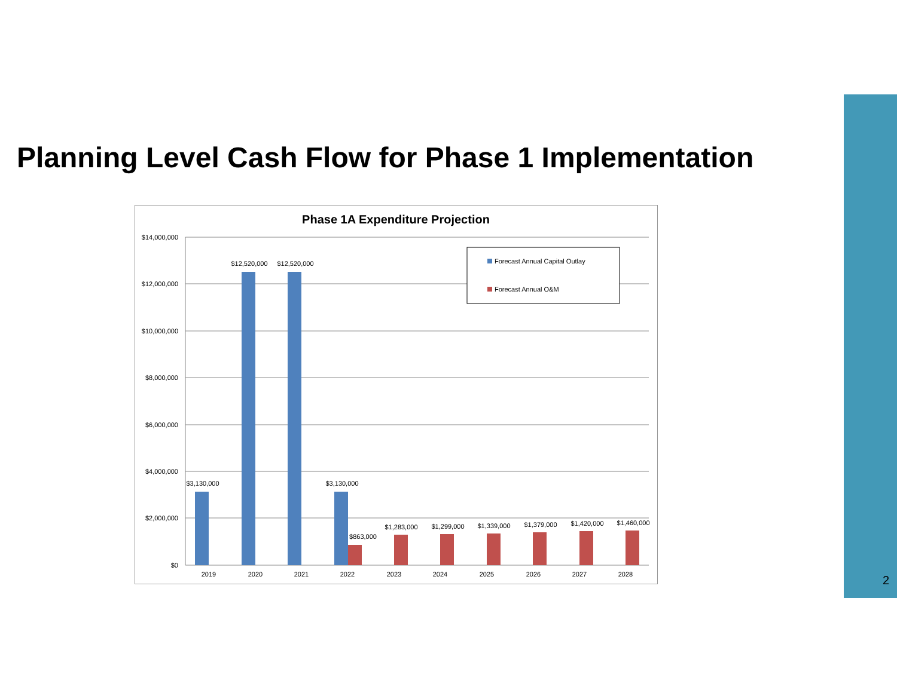Planning Level Cash Flow for Phase 1 Implementation
Phase 1A Expenditure Projection
$14,000,000
$12,000,000
$10,000,000
$8,000,000
$6,000,000
$4,000,000
$2,000,000
$0
$3,130,000
$12,520,000
$12,520,000
$3,130,000
$863,000
$1,283,000
$1,299,000
$1,339,000
$1,379,000
$1,420,000
$1,460,000
2019
2020
2021
2022
2023
2024
2025
2026
2027
2028
Forecast Annual Capital Outlay
Forecast Annual O&M
2